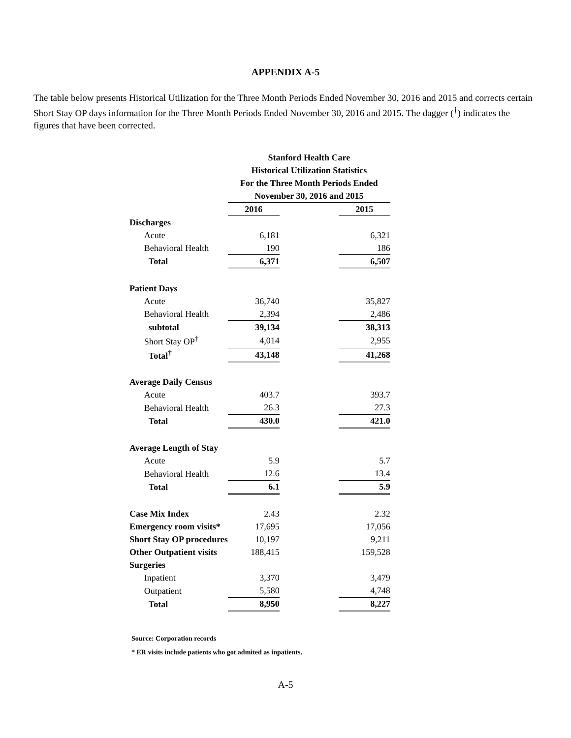APPENDIX A-5
The table below presents Historical Utilization for the Three Month Periods Ended November 30, 2016 and 2015 and corrects certain Short Stay OP days information for the Three Month Periods Ended November 30, 2016 and 2015. The dagger (<sup>†</sup>) indicates the figures that have been corrected.
| | | Stanford Health Care | | |
| | | Historical Utilization Statistics | | |
| | | For the Three Month Periods Ended | | |
| | | November 30, 2016 and 2015 | | |
| | | 2016 | | 2015 |
| Discharges | | | | |
| | Acute | 6,181 | | 6,321 |
| | Behavioral Health | 190 | | 186 |
| | Total | 6,371 | | 6,507 |
| Patient Days | | | | |
| | Acute | 36,740 | | 35,827 |
| | Behavioral Health | 2,394 | | 2,486 |
| | subtotal | 39,134 | | 38,313 |
| | Short Stay OP<sup>†</sup> | 4,014 | | 2,955 |
| | Total<sup>†</sup> | 43,148 | | 41,268 |
| Average Daily Census | | | | |
| | Acute | 403.7 | | 393.7 |
| | Behavioral Health | 26.3 | | 27.3 |
| | Total | 430.0 | | 421.0 |
| Average Length of Stay | | | | |
| | Acute | 5.9 | | 5.7 |
| | Behavioral Health | 12.6 | | 13.4 |
| | Total | 6.1 | | 5.9 |
| Case Mix Index | | 2.43 | | 2.32 |
| Emergency room visits* | | 17,695 | | 17,056 |
| Short Stay OP procedures | | 10,197 | | 9,211 |
| Other Outpatient visits | | 188,415 | | 159,528 |
| Surgeries | | | | |
| | Inpatient | 3,370 | | 3,479 |
| | Outpatient | 5,580 | | 4,748 |
| | Total | 8,950 | | 8,227 |
Source: Corporation records
* ER visits include patients who got admited as inpatients.
A-5